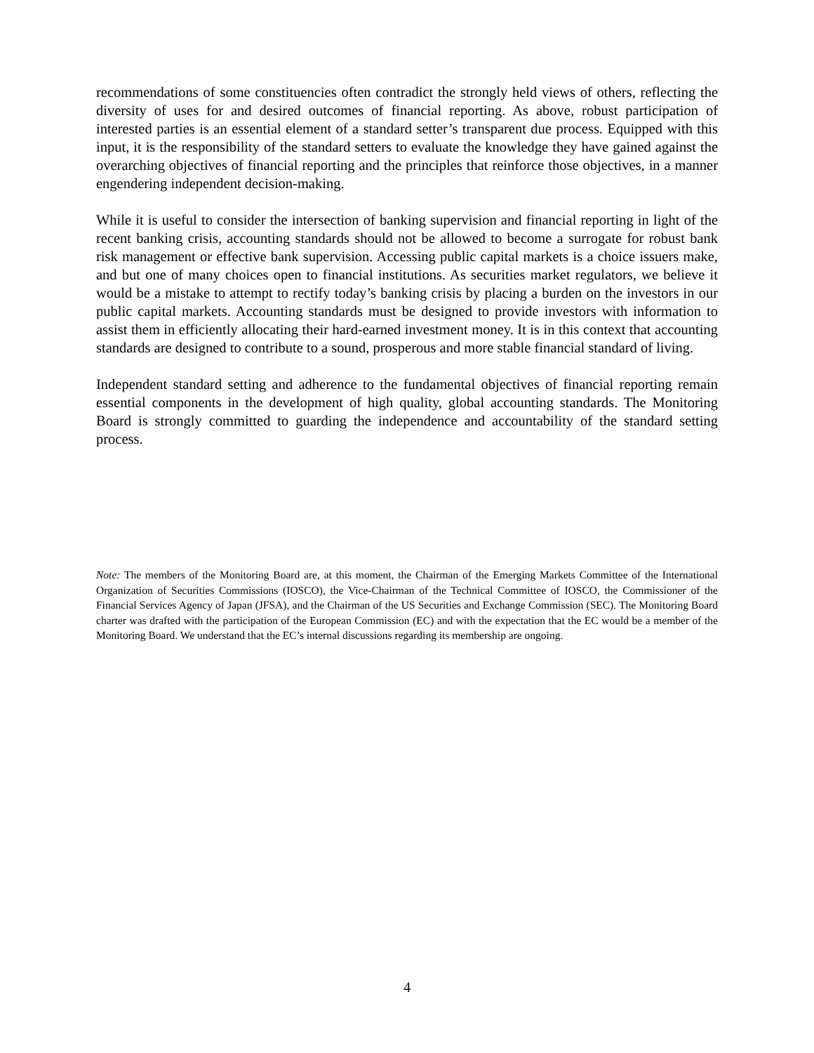recommendations of some constituencies often contradict the strongly held views of others, reflecting the diversity of uses for and desired outcomes of financial reporting. As above, robust participation of interested parties is an essential element of a standard setter’s transparent due process. Equipped with this input, it is the responsibility of the standard setters to evaluate the knowledge they have gained against the overarching objectives of financial reporting and the principles that reinforce those objectives, in a manner engendering independent decision-making.
While it is useful to consider the intersection of banking supervision and financial reporting in light of the recent banking crisis, accounting standards should not be allowed to become a surrogate for robust bank risk management or effective bank supervision. Accessing public capital markets is a choice issuers make, and but one of many choices open to financial institutions. As securities market regulators, we believe it would be a mistake to attempt to rectify today’s banking crisis by placing a burden on the investors in our public capital markets. Accounting standards must be designed to provide investors with information to assist them in efficiently allocating their hard-earned investment money. It is in this context that accounting standards are designed to contribute to a sound, prosperous and more stable financial standard of living.
Independent standard setting and adherence to the fundamental objectives of financial reporting remain essential components in the development of high quality, global accounting standards. The Monitoring Board is strongly committed to guarding the independence and accountability of the standard setting process.
Note: The members of the Monitoring Board are, at this moment, the Chairman of the Emerging Markets Committee of the International Organization of Securities Commissions (IOSCO), the Vice-Chairman of the Technical Committee of IOSCO, the Commissioner of the Financial Services Agency of Japan (JFSA), and the Chairman of the US Securities and Exchange Commission (SEC). The Monitoring Board charter was drafted with the participation of the European Commission (EC) and with the expectation that the EC would be a member of the Monitoring Board. We understand that the EC’s internal discussions regarding its membership are ongoing.
4